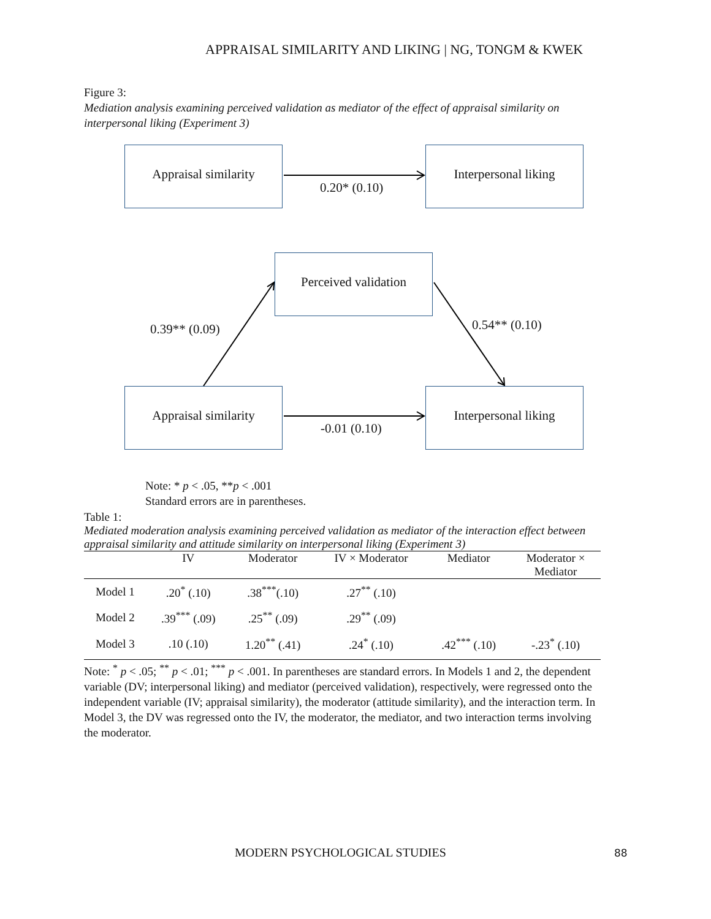APPRAISAL SIMILARITY AND LIKING | NG, TONGM & KWEK
Figure 3:
Mediation analysis examining perceived validation as mediator of the effect of appraisal similarity on interpersonal liking (Experiment 3)
Appraisal similarity Interpersonal liking
0.20* (0.10)
Perceived validation
0.39** (0.09) 0.54** (0.10)
Appraisal similarity Interpersonal liking
-0.01 (0.10)
Note: * p < .05, **p < .001
Standard errors are in parentheses.
Table 1:
Mediated moderation analysis examining perceived validation as mediator of the interaction effect between appraisal similarity and attitude similarity on interpersonal liking (Experiment 3)
| | IV | Moderator | IV × Moderator | Mediator | Moderator × Mediator |
| --- | --- | --- | --- | --- | --- |
| Model 1 | .20<sup>*</sup> (.10) | .38<sup>***</sup>(.10) | .27<sup>**</sup> (.10) | | |
| Model 2 | .39<sup>***</sup> (.09) | .25<sup>**</sup> (.09) | .29<sup>**</sup> (.09) | | |
| Model 3 | .10 (.10) | 1.20<sup>**</sup> (.41) | .24<sup>*</sup> (.10) | .42<sup>***</sup> (.10) | -.23<sup>*</sup> (.10) |
Note: <sup>*</sup> p < .05; <sup>**</sup> p < .01; <sup>***</sup> p < .001. In parentheses are standard errors. In Models 1 and 2, the dependent variable (DV; interpersonal liking) and mediator (perceived validation), respectively, were regressed onto the independent variable (IV; appraisal similarity), the moderator (attitude similarity), and the interaction term. In Model 3, the DV was regressed onto the IV, the moderator, the mediator, and two interaction terms involving the moderator.
MODERN PSYCHOLOGICAL STUDIES 88